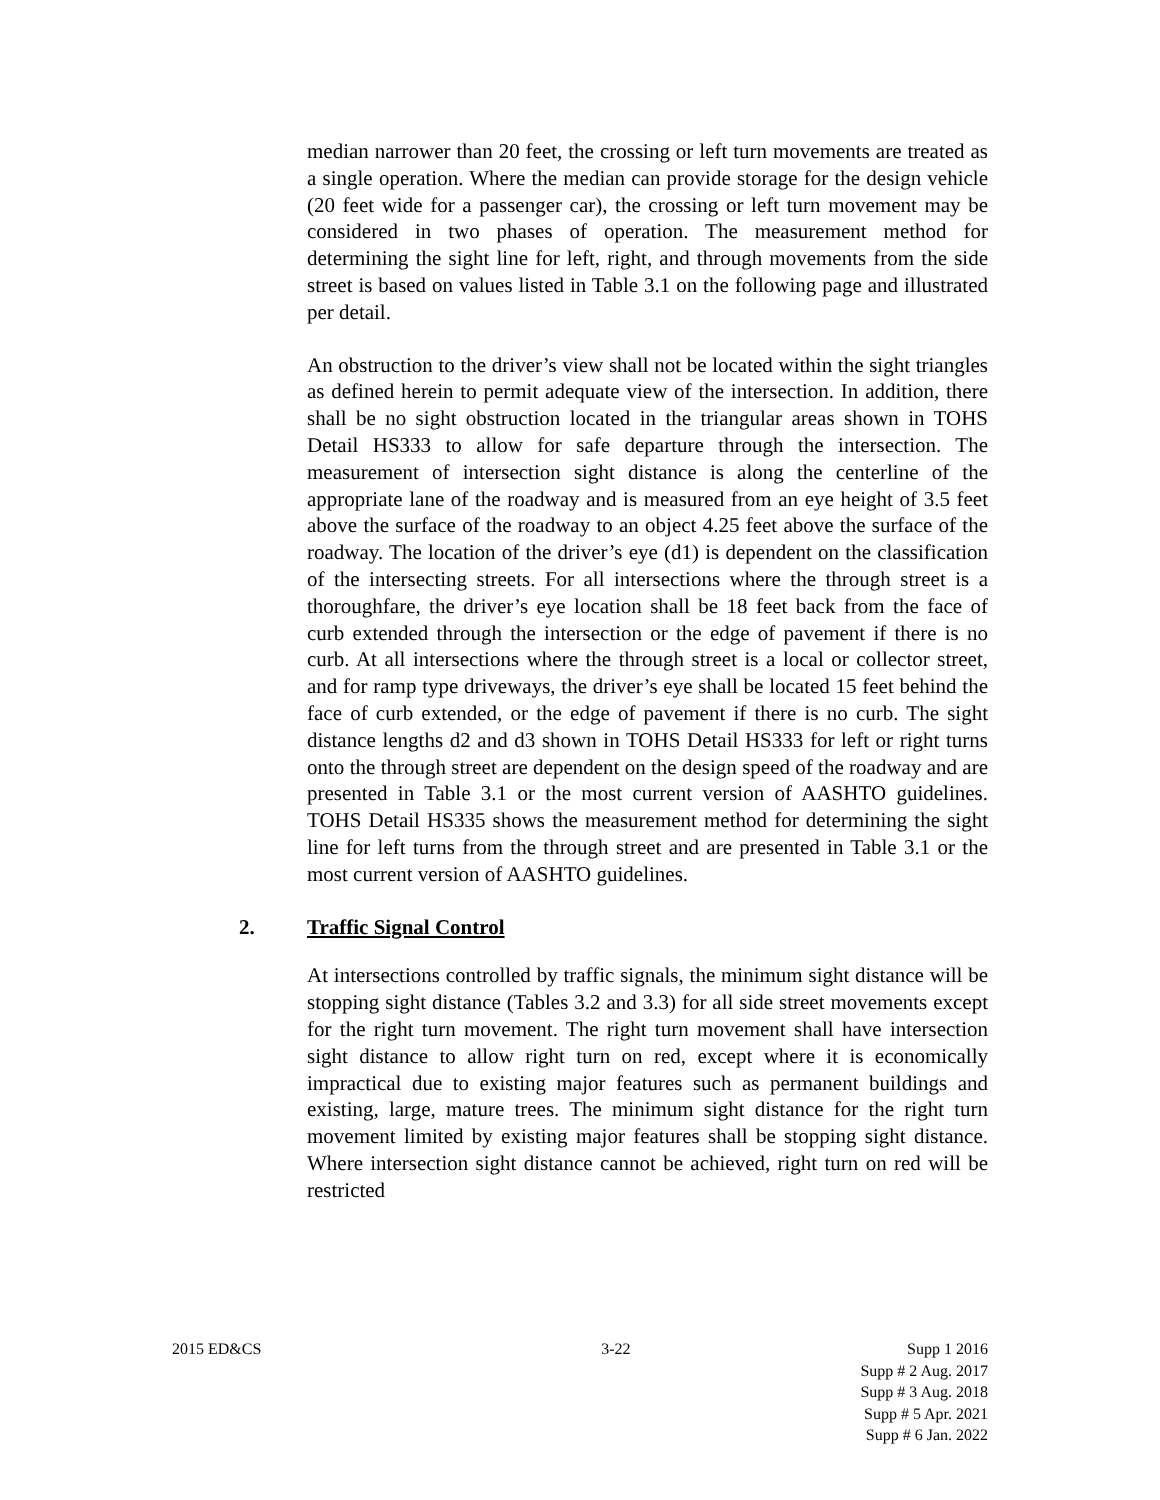median narrower than 20 feet, the crossing or left turn movements are treated as a single operation. Where the median can provide storage for the design vehicle (20 feet wide for a passenger car), the crossing or left turn movement may be considered in two phases of operation. The measurement method for determining the sight line for left, right, and through movements from the side street is based on values listed in Table 3.1 on the following page and illustrated per detail.
An obstruction to the driver’s view shall not be located within the sight triangles as defined herein to permit adequate view of the intersection. In addition, there shall be no sight obstruction located in the triangular areas shown in TOHS Detail HS333 to allow for safe departure through the intersection. The measurement of intersection sight distance is along the centerline of the appropriate lane of the roadway and is measured from an eye height of 3.5 feet above the surface of the roadway to an object 4.25 feet above the surface of the roadway. The location of the driver’s eye (d1) is dependent on the classification of the intersecting streets. For all intersections where the through street is a thoroughfare, the driver’s eye location shall be 18 feet back from the face of curb extended through the intersection or the edge of pavement if there is no curb. At all intersections where the through street is a local or collector street, and for ramp type driveways, the driver’s eye shall be located 15 feet behind the face of curb extended, or the edge of pavement if there is no curb. The sight distance lengths d2 and d3 shown in TOHS Detail HS333 for left or right turns onto the through street are dependent on the design speed of the roadway and are presented in Table 3.1 or the most current version of AASHTO guidelines. TOHS Detail HS335 shows the measurement method for determining the sight line for left turns from the through street and are presented in Table 3.1 or the most current version of AASHTO guidelines.
2. Traffic Signal Control
At intersections controlled by traffic signals, the minimum sight distance will be stopping sight distance (Tables 3.2 and 3.3) for all side street movements except for the right turn movement. The right turn movement shall have intersection sight distance to allow right turn on red, except where it is economically impractical due to existing major features such as permanent buildings and existing, large, mature trees. The minimum sight distance for the right turn movement limited by existing major features shall be stopping sight distance. Where intersection sight distance cannot be achieved, right turn on red will be restricted
2015 ED&CS 3-22 Supp 1 2016
Supp # 2 Aug. 2017
Supp # 3 Aug. 2018
Supp # 5 Apr. 2021
Supp # 6 Jan. 2022